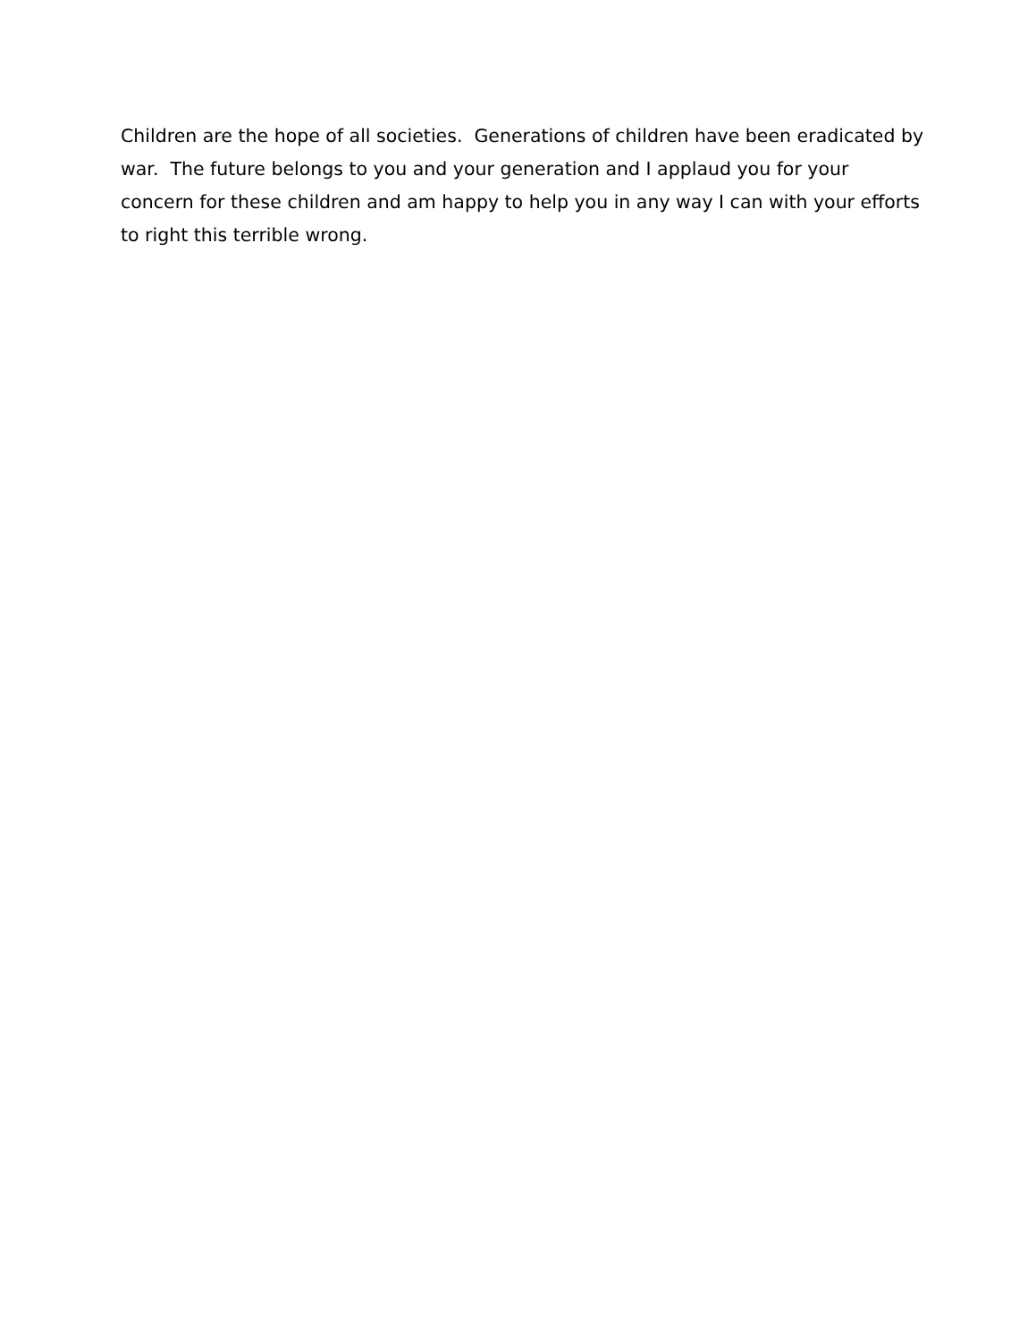Children are the hope of all societies. Generations of children have been eradicated by war. The future belongs to you and your generation and I applaud you for your concern for these children and am happy to help you in any way I can with your efforts to right this terrible wrong.